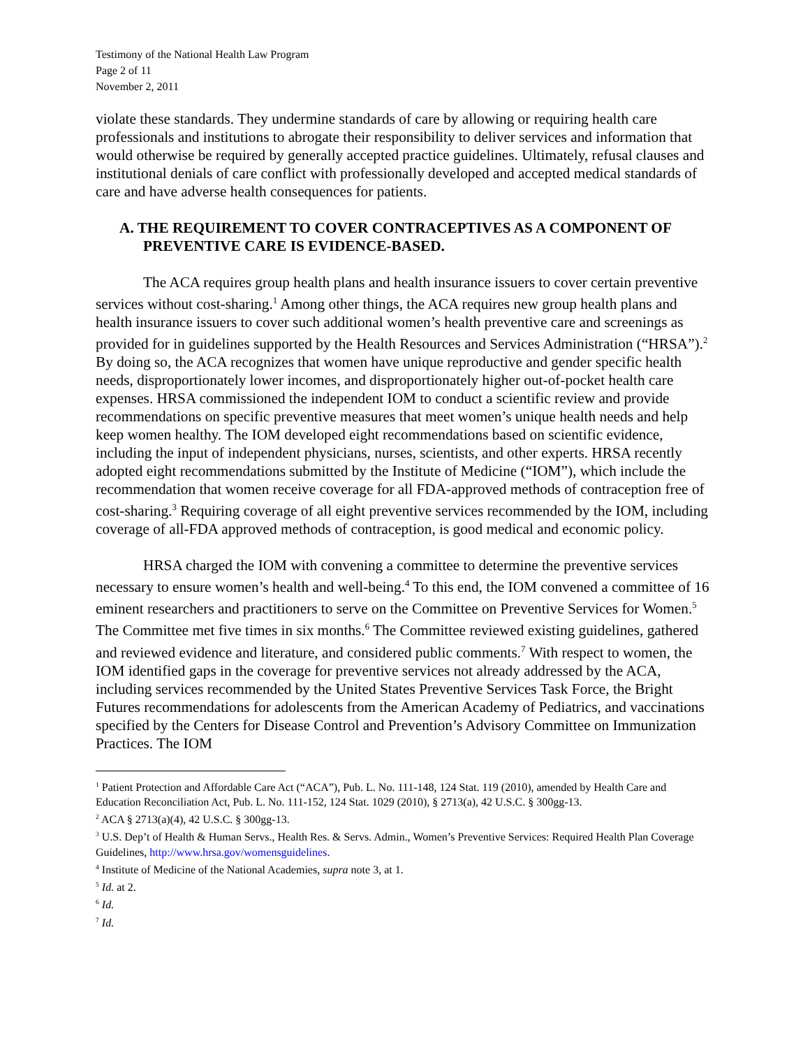Testimony of the National Health Law Program
Page 2 of 11
November 2, 2011
violate these standards. They undermine standards of care by allowing or requiring health care professionals and institutions to abrogate their responsibility to deliver services and information that would otherwise be required by generally accepted practice guidelines. Ultimately, refusal clauses and institutional denials of care conflict with professionally developed and accepted medical standards of care and have adverse health consequences for patients.
A. THE REQUIREMENT TO COVER CONTRACEPTIVES AS A COMPONENT OF PREVENTIVE CARE IS EVIDENCE-BASED.
The ACA requires group health plans and health insurance issuers to cover certain preventive services without cost-sharing.<sup>1</sup> Among other things, the ACA requires new group health plans and health insurance issuers to cover such additional women’s health preventive care and screenings as provided for in guidelines supported by the Health Resources and Services Administration (“HRSA”).<sup>2</sup> By doing so, the ACA recognizes that women have unique reproductive and gender specific health needs, disproportionately lower incomes, and disproportionately higher out-of-pocket health care expenses. HRSA commissioned the independent IOM to conduct a scientific review and provide recommendations on specific preventive measures that meet women’s unique health needs and help keep women healthy. The IOM developed eight recommendations based on scientific evidence, including the input of independent physicians, nurses, scientists, and other experts. HRSA recently adopted eight recommendations submitted by the Institute of Medicine (“IOM”), which include the recommendation that women receive coverage for all FDA-approved methods of contraception free of cost-sharing.<sup>3</sup> Requiring coverage of all eight preventive services recommended by the IOM, including coverage of all-FDA approved methods of contraception, is good medical and economic policy.
HRSA charged the IOM with convening a committee to determine the preventive services necessary to ensure women’s health and well-being.<sup>4</sup> To this end, the IOM convened a committee of 16 eminent researchers and practitioners to serve on the Committee on Preventive Services for Women.<sup>5</sup> The Committee met five times in six months.<sup>6</sup> The Committee reviewed existing guidelines, gathered and reviewed evidence and literature, and considered public comments.<sup>7</sup> With respect to women, the IOM identified gaps in the coverage for preventive services not already addressed by the ACA, including services recommended by the United States Preventive Services Task Force, the Bright Futures recommendations for adolescents from the American Academy of Pediatrics, and vaccinations specified by the Centers for Disease Control and Prevention’s Advisory Committee on Immunization Practices. The IOM
<sup>1</sup> Patient Protection and Affordable Care Act (“ACA”), Pub. L. No. 111-148, 124 Stat. 119 (2010), amended by Health Care and Education Reconciliation Act, Pub. L. No. 111-152, 124 Stat. 1029 (2010), § 2713(a), 42 U.S.C. § 300gg-13.
<sup>2</sup> ACA § 2713(a)(4), 42 U.S.C. § 300gg-13.
<sup>3</sup> U.S. Dep’t of Health & Human Servs., Health Res. & Servs. Admin., Women’s Preventive Services: Required Health Plan Coverage Guidelines, http://www.hrsa.gov/womensguidelines.
<sup>4</sup> Institute of Medicine of the National Academies, supra note 3, at 1.
<sup>5</sup> Id. at 2.
<sup>6</sup> Id.
<sup>7</sup> Id.